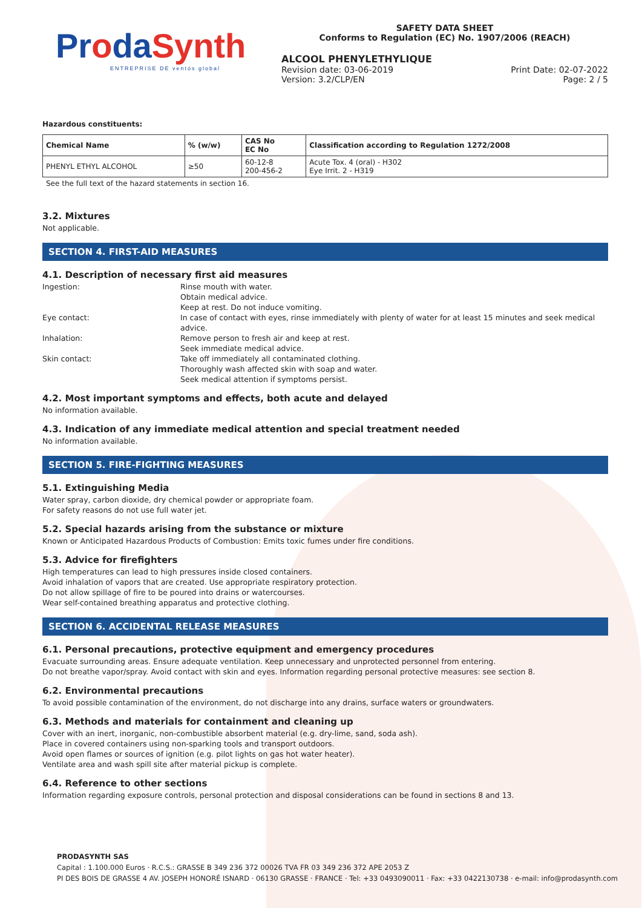ProdaSynth
ENTREPRISE DE ventós global
SAFETY DATA SHEET
Conforms to Regulation (EC) No. 1907/2006 (REACH)
ALCOOL PHENYLETHYLIQUE
Revision date: 03-06-2019 Print Date: 02-07-2022
Version: 3.2/CLP/EN Page: 2 / 5
Hazardous constituents:
| Chemical Name | % (w/w) | CAS No EC No | Classification according to Regulation 1272/2008 |
| --- | --- | --- | --- |
| PHENYL ETHYL ALCOHOL | ≥50 | 60-12-8 200-456-2 | Acute Tox. 4 (oral) - H302 Eye Irrit. 2 - H319 |
See the full text of the hazard statements in section 16.
3.2. Mixtures
Not applicable.
SECTION 4. FIRST-AID MEASURES
4.1. Description of necessary first aid measures
Ingestion:
Rinse mouth with water.
Obtain medical advice.
Keep at rest. Do not induce vomiting.
Eye contact:
In case of contact with eyes, rinse immediately with plenty of water for at least 15 minutes and seek medical advice.
Inhalation:
Remove person to fresh air and keep at rest.
Seek immediate medical advice.
Skin contact:
Take off immediately all contaminated clothing.
Thoroughly wash affected skin with soap and water.
Seek medical attention if symptoms persist.
4.2. Most important symptoms and effects, both acute and delayed
No information available.
4.3. Indication of any immediate medical attention and special treatment needed
No information available.
SECTION 5. FIRE-FIGHTING MEASURES
5.1. Extinguishing Media
Water spray, carbon dioxide, dry chemical powder or appropriate foam.
For safety reasons do not use full water jet.
5.2. Special hazards arising from the substance or mixture
Known or Anticipated Hazardous Products of Combustion: Emits toxic fumes under fire conditions.
5.3. Advice for firefighters
High temperatures can lead to high pressures inside closed containers.
Avoid inhalation of vapors that are created. Use appropriate respiratory protection.
Do not allow spillage of fire to be poured into drains or watercourses.
Wear self-contained breathing apparatus and protective clothing.
SECTION 6. ACCIDENTAL RELEASE MEASURES
6.1. Personal precautions, protective equipment and emergency procedures
Evacuate surrounding areas. Ensure adequate ventilation. Keep unnecessary and unprotected personnel from entering.
Do not breathe vapor/spray. Avoid contact with skin and eyes. Information regarding personal protective measures: see section 8.
6.2. Environmental precautions
To avoid possible contamination of the environment, do not discharge into any drains, surface waters or groundwaters.
6.3. Methods and materials for containment and cleaning up
Cover with an inert, inorganic, non-combustible absorbent material (e.g. dry-lime, sand, soda ash).
Place in covered containers using non-sparking tools and transport outdoors.
Avoid open flames or sources of ignition (e.g. pilot lights on gas hot water heater).
Ventilate area and wash spill site after material pickup is complete.
6.4. Reference to other sections
Information regarding exposure controls, personal protection and disposal considerations can be found in sections 8 and 13.
PRODASYNTH SAS
Capital : 1.100.000 Euros · R.C.S.: GRASSE B 349 236 372 00026 TVA FR 03 349 236 372 APE 2053 Z
PI DES BOIS DE GRASSE 4 AV. JOSEPH HONORÉ ISNARD · 06130 GRASSE · FRANCE · Tel: +33 0493090011 · Fax: +33 0422130738 · e-mail: info@prodasynth.com